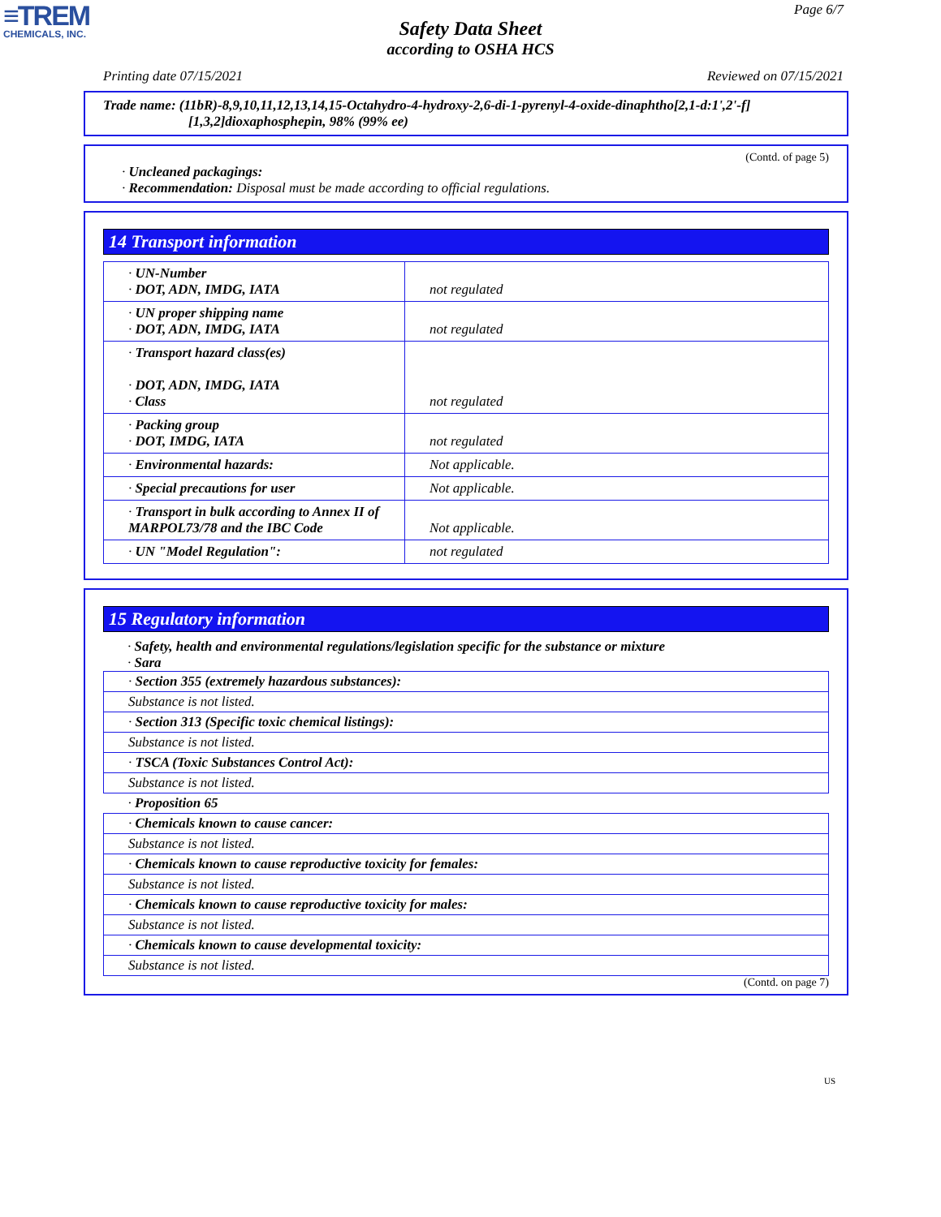≡TREM
CHEMICALS, INC.
Page 6/7
Safety Data Sheet
according to OSHA HCS
Printing date 07/15/2021 Reviewed on 07/15/2021
Trade name: (11bR)-8,9,10,11,12,13,14,15-Octahydro-4-hydroxy-2,6-di-1-pyrenyl-4-oxide-dinaphtho[2,1-d:1',2'-f]
[1,3,2]dioxaphosphepin, 98% (99% ee)
(Contd. of page 5)
· Uncleaned packagings:
· Recommendation: Disposal must be made according to official regulations.
14 Transport information
| · UN-Number · DOT, ADN, IMDG, IATA | not regulated |
| · UN proper shipping name · DOT, ADN, IMDG, IATA | not regulated |
| · Transport hazard class(es) · DOT, ADN, IMDG, IATA · Class | not regulated |
| · Packing group · DOT, IMDG, IATA | not regulated |
| · Environmental hazards: | Not applicable. |
| · Special precautions for user | Not applicable. |
| · Transport in bulk according to Annex II of MARPOL73/78 and the IBC Code | Not applicable. |
| · UN "Model Regulation": | not regulated |
15 Regulatory information
· Safety, health and environmental regulations/legislation specific for the substance or mixture
· Sara
| · Section 355 (extremely hazardous substances): |
| Substance is not listed. |
| · Section 313 (Specific toxic chemical listings): |
| Substance is not listed. |
| · TSCA (Toxic Substances Control Act): |
| Substance is not listed. |
| · Proposition 65 |
| · Chemicals known to cause cancer: |
| Substance is not listed. |
| · Chemicals known to cause reproductive toxicity for females: |
| Substance is not listed. |
| · Chemicals known to cause reproductive toxicity for males: |
| Substance is not listed. |
| · Chemicals known to cause developmental toxicity: |
| Substance is not listed. |
(Contd. on page 7)
US